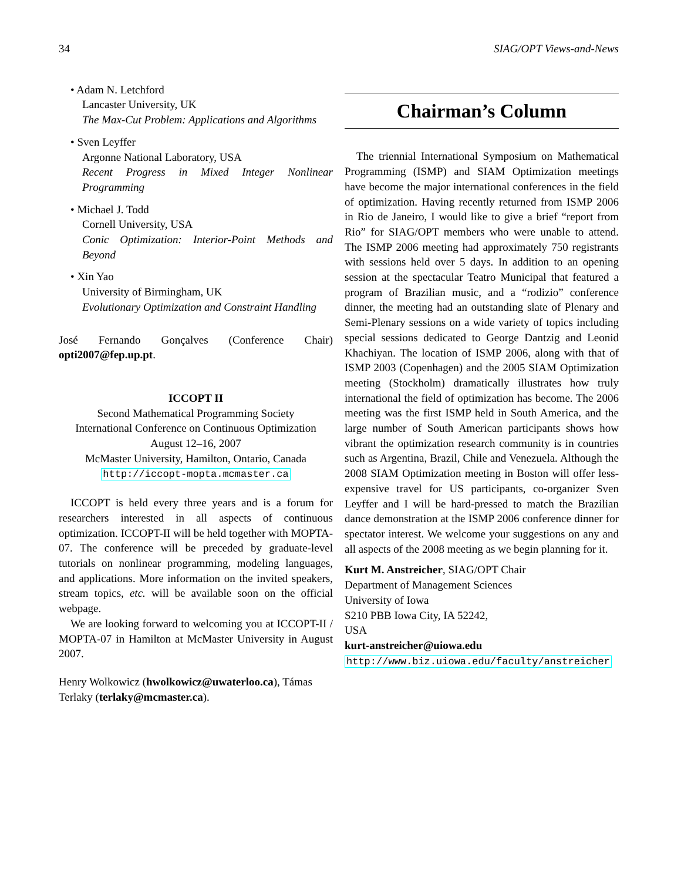34 SIAG/OPT Views-and-News
• Adam N. Letchford
Lancaster University, UK
The Max-Cut Problem: Applications and Algorithms
• Sven Leyffer
Argonne National Laboratory, USA
Recent Progress in Mixed Integer Nonlinear Programming
• Michael J. Todd
Cornell University, USA
Conic Optimization: Interior-Point Methods and Beyond
• Xin Yao
University of Birmingham, UK
Evolutionary Optimization and Constraint Handling
José Fernando Gonçalves (Conference Chair) opti2007@fep.up.pt.
ICCOPT II
Second Mathematical Programming Society
International Conference on Continuous Optimization
August 12–16, 2007
McMaster University, Hamilton, Ontario, Canada
http://iccopt-mopta.mcmaster.ca
ICCOPT is held every three years and is a forum for researchers interested in all aspects of continuous optimization. ICCOPT-II will be held together with MOPTA-07. The conference will be preceded by graduate-level tutorials on nonlinear programming, modeling languages, and applications. More information on the invited speakers, stream topics, etc. will be available soon on the official webpage.
We are looking forward to welcoming you at ICCOPT-II / MOPTA-07 in Hamilton at McMaster University in August 2007.
Henry Wolkowicz (hwolkowicz@uwaterloo.ca), Támas Terlaky (terlaky@mcmaster.ca).
Chairman’s Column
The triennial International Symposium on Mathematical Programming (ISMP) and SIAM Optimization meetings have become the major international conferences in the field of optimization. Having recently returned from ISMP 2006 in Rio de Janeiro, I would like to give a brief “report from Rio” for SIAG/OPT members who were unable to attend. The ISMP 2006 meeting had approximately 750 registrants with sessions held over 5 days. In addition to an opening session at the spectacular Teatro Municipal that featured a program of Brazilian music, and a “rodizio” conference dinner, the meeting had an outstanding slate of Plenary and Semi-Plenary sessions on a wide variety of topics including special sessions dedicated to George Dantzig and Leonid Khachiyan. The location of ISMP 2006, along with that of ISMP 2003 (Copenhagen) and the 2005 SIAM Optimization meeting (Stockholm) dramatically illustrates how truly international the field of optimization has become. The 2006 meeting was the first ISMP held in South America, and the large number of South American participants shows how vibrant the optimization research community is in countries such as Argentina, Brazil, Chile and Venezuela. Although the 2008 SIAM Optimization meeting in Boston will offer less-expensive travel for US participants, co-organizer Sven Leyffer and I will be hard-pressed to match the Brazilian dance demonstration at the ISMP 2006 conference dinner for spectator interest. We welcome your suggestions on any and all aspects of the 2008 meeting as we begin planning for it.
Kurt M. Anstreicher, SIAG/OPT Chair
Department of Management Sciences
University of Iowa
S210 PBB Iowa City, IA 52242,
USA
kurt-anstreicher@uiowa.edu
http://www.biz.uiowa.edu/faculty/anstreicher